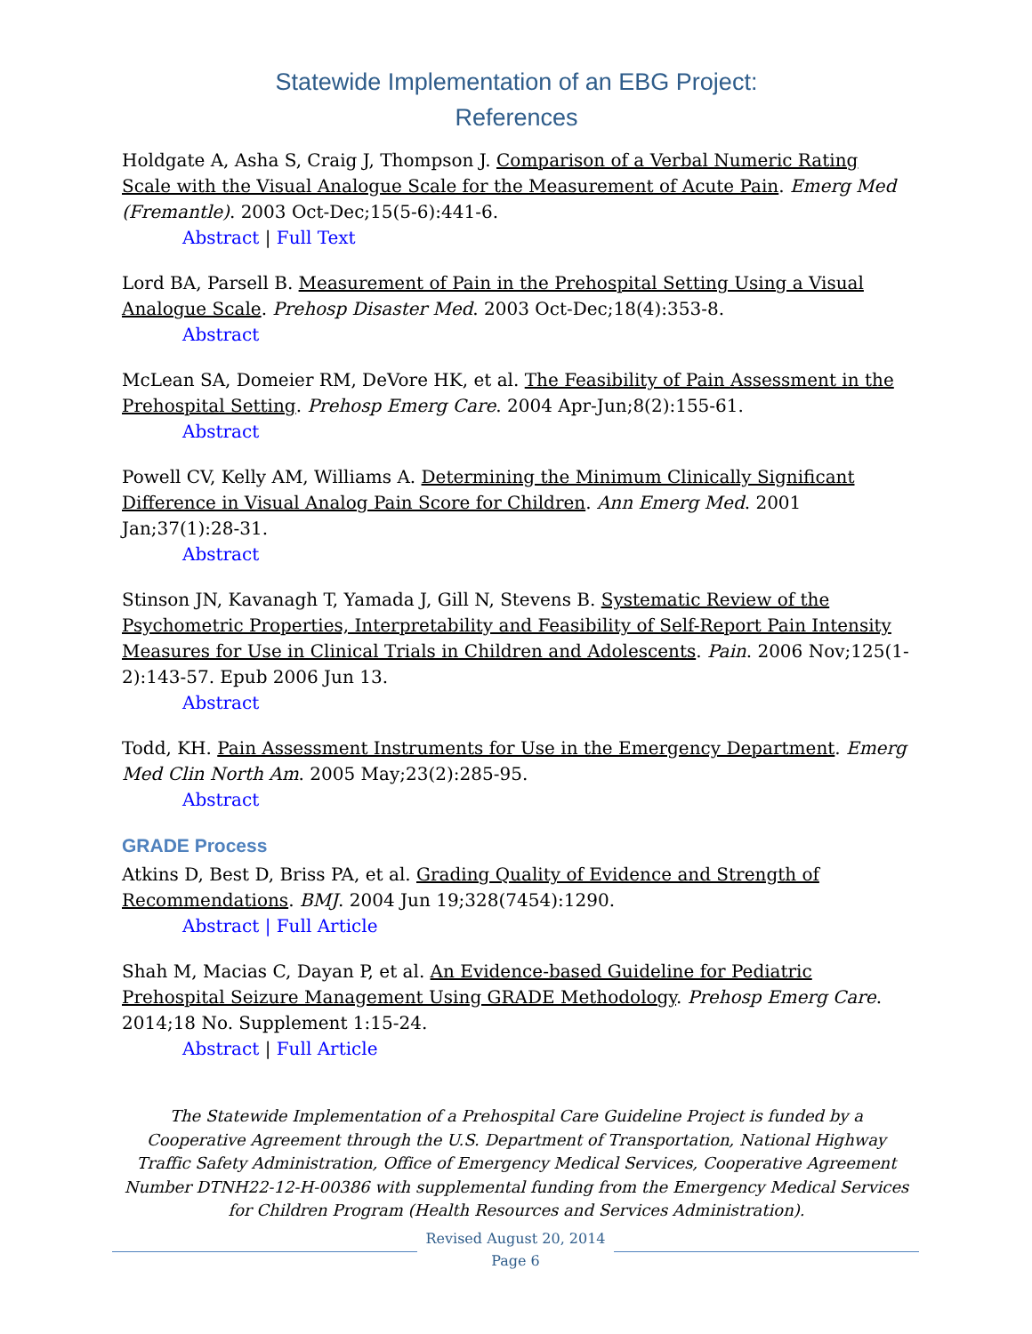Statewide Implementation of an EBG Project:
References
Holdgate A, Asha S, Craig J, Thompson J. Comparison of a Verbal Numeric Rating Scale with the Visual Analogue Scale for the Measurement of Acute Pain. Emerg Med (Fremantle). 2003 Oct-Dec;15(5-6):441-6.
Abstract | Full Text
Lord BA, Parsell B. Measurement of Pain in the Prehospital Setting Using a Visual Analogue Scale. Prehosp Disaster Med. 2003 Oct-Dec;18(4):353-8.
Abstract
McLean SA, Domeier RM, DeVore HK, et al. The Feasibility of Pain Assessment in the Prehospital Setting. Prehosp Emerg Care. 2004 Apr-Jun;8(2):155-61.
Abstract
Powell CV, Kelly AM, Williams A. Determining the Minimum Clinically Significant Difference in Visual Analog Pain Score for Children. Ann Emerg Med. 2001 Jan;37(1):28-31.
Abstract
Stinson JN, Kavanagh T, Yamada J, Gill N, Stevens B. Systematic Review of the Psychometric Properties, Interpretability and Feasibility of Self-Report Pain Intensity Measures for Use in Clinical Trials in Children and Adolescents. Pain. 2006 Nov;125(1-2):143-57. Epub 2006 Jun 13.
Abstract
Todd, KH. Pain Assessment Instruments for Use in the Emergency Department. Emerg Med Clin North Am. 2005 May;23(2):285-95.
Abstract
GRADE Process
Atkins D, Best D, Briss PA, et al. Grading Quality of Evidence and Strength of Recommendations. BMJ. 2004 Jun 19;328(7454):1290.
Abstract | Full Article
Shah M, Macias C, Dayan P, et al. An Evidence-based Guideline for Pediatric Prehospital Seizure Management Using GRADE Methodology. Prehosp Emerg Care. 2014;18 No. Supplement 1:15-24.
Abstract | Full Article
The Statewide Implementation of a Prehospital Care Guideline Project is funded by a Cooperative Agreement through the U.S. Department of Transportation, National Highway Traffic Safety Administration, Office of Emergency Medical Services, Cooperative Agreement Number DTNH22-12-H-00386 with supplemental funding from the Emergency Medical Services for Children Program (Health Resources and Services Administration).
Revised August 20, 2014
Page 6